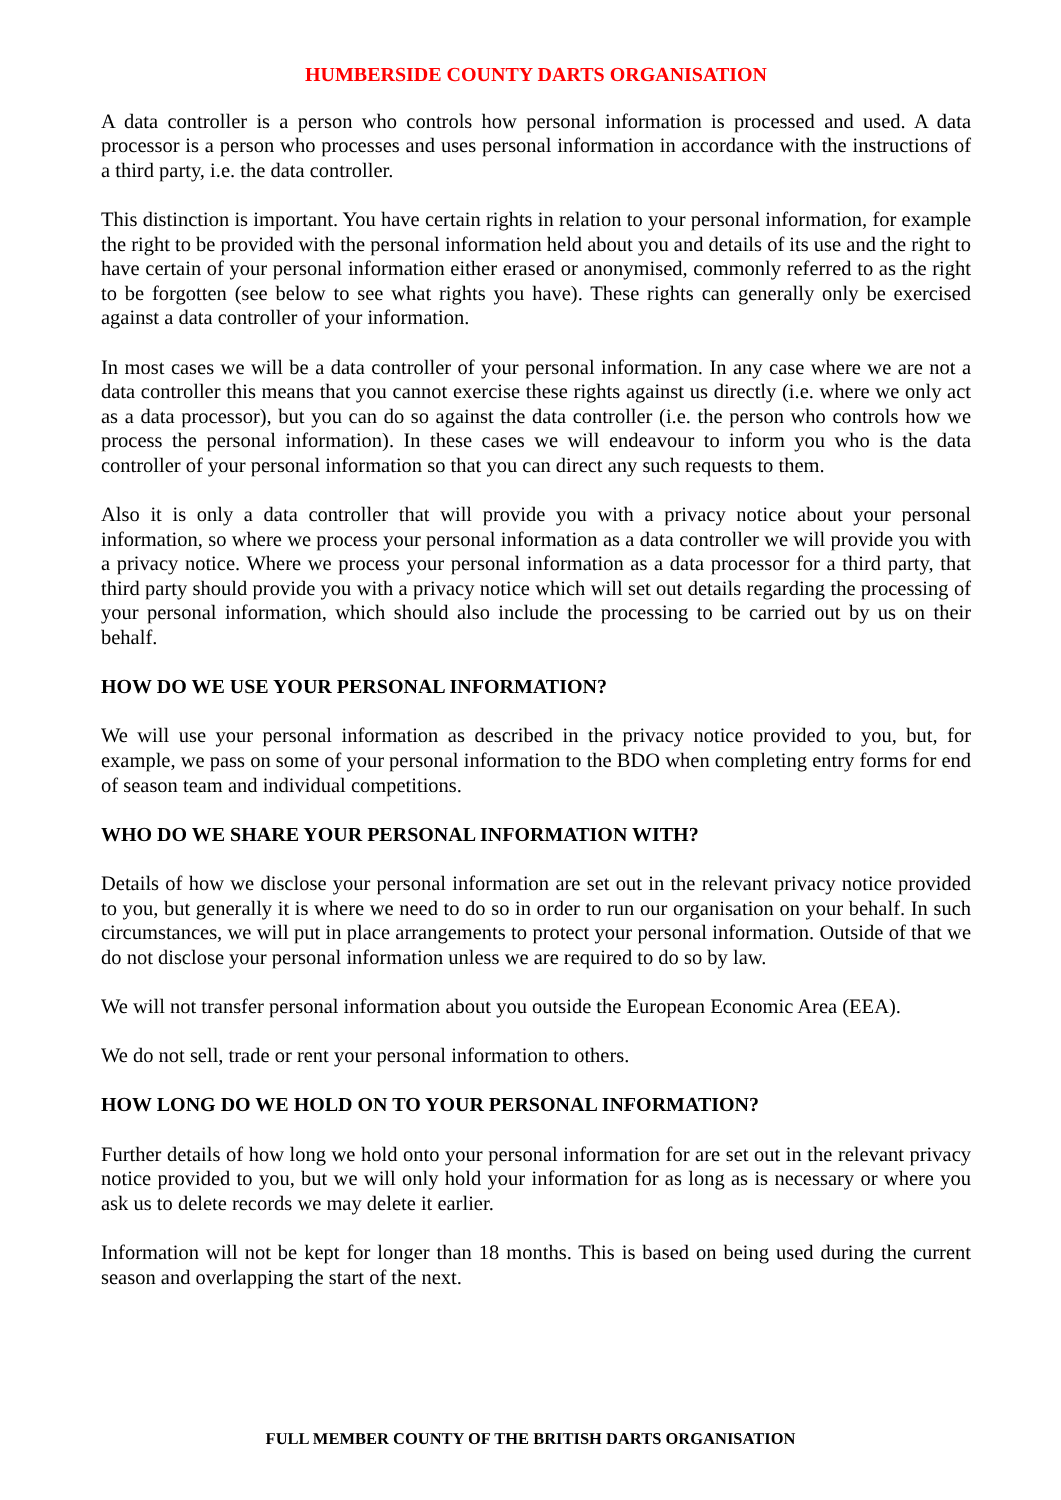HUMBERSIDE COUNTY DARTS ORGANISATION
A data controller is a person who controls how personal information is processed and used. A data processor is a person who processes and uses personal information in accordance with the instructions of a third party, i.e. the data controller.
This distinction is important. You have certain rights in relation to your personal information, for example the right to be provided with the personal information held about you and details of its use and the right to have certain of your personal information either erased or anonymised, commonly referred to as the right to be forgotten (see below to see what rights you have). These rights can generally only be exercised against a data controller of your information.
In most cases we will be a data controller of your personal information. In any case where we are not a data controller this means that you cannot exercise these rights against us directly (i.e. where we only act as a data processor), but you can do so against the data controller (i.e. the person who controls how we process the personal information). In these cases we will endeavour to inform you who is the data controller of your personal information so that you can direct any such requests to them.
Also it is only a data controller that will provide you with a privacy notice about your personal information, so where we process your personal information as a data controller we will provide you with a privacy notice. Where we process your personal information as a data processor for a third party, that third party should provide you with a privacy notice which will set out details regarding the processing of your personal information, which should also include the processing to be carried out by us on their behalf.
HOW DO WE USE YOUR PERSONAL INFORMATION?
We will use your personal information as described in the privacy notice provided to you, but, for example, we pass on some of your personal information to the BDO when completing entry forms for end of season team and individual competitions.
WHO DO WE SHARE YOUR PERSONAL INFORMATION WITH?
Details of how we disclose your personal information are set out in the relevant privacy notice provided to you, but generally it is where we need to do so in order to run our organisation on your behalf. In such circumstances, we will put in place arrangements to protect your personal information. Outside of that we do not disclose your personal information unless we are required to do so by law.
We will not transfer personal information about you outside the European Economic Area (EEA).
We do not sell, trade or rent your personal information to others.
HOW LONG DO WE HOLD ON TO YOUR PERSONAL INFORMATION?
Further details of how long we hold onto your personal information for are set out in the relevant privacy notice provided to you, but we will only hold your information for as long as is necessary or where you ask us to delete records we may delete it earlier.
Information will not be kept for longer than 18 months. This is based on being used during the current season and overlapping the start of the next.
FULL MEMBER COUNTY OF THE BRITISH DARTS ORGANISATION